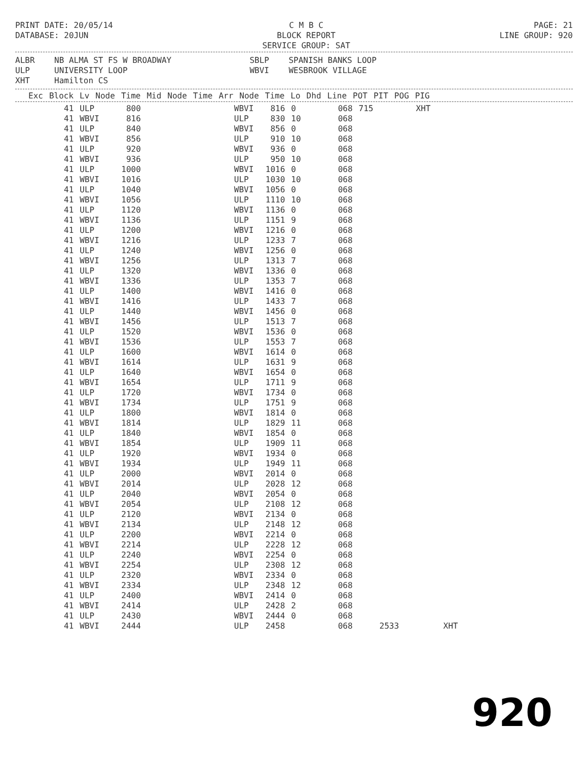PRINT DATE: 20/05/14
DATABASE: 20JUN
C M B C
BLOCK REPORT
SERVICE GROUP: SAT
PAGE: 21
LINE GROUP: 920
ALBR NB ALMA ST FS W BROADWAY SBLP SPANISH BANKS LOOP ULP UNIVERSITY LOOP WBVI WESBROOK VILLAGE XHT Hamilton CS
| Exc | Block | Lv | Node | Time | Mid | Node | Time | Arr | Node | Time | Lo | Dhd | Line | POT | PIT | POG | PIG |
| --- | --- | --- | --- | --- | --- | --- | --- | --- | --- | --- | --- | --- | --- | --- | --- | --- | --- |
| 41 | ULP | 800 | | WBVI | 816 | 0 | 068 | 715 | | XHT |
| 41 | WBVI | 816 | | ULP | 830 | 10 | 068 | | | |
| 41 | ULP | 840 | | WBVI | 856 | 0 | 068 | | | |
| 41 | WBVI | 856 | | ULP | 910 | 10 | 068 | | | |
| 41 | ULP | 920 | | WBVI | 936 | 0 | 068 | | | |
| 41 | WBVI | 936 | | ULP | 950 | 10 | 068 | | | |
| 41 | ULP | 1000 | | WBVI | 1016 | 0 | 068 | | | |
| 41 | WBVI | 1016 | | ULP | 1030 | 10 | 068 | | | |
| 41 | ULP | 1040 | | WBVI | 1056 | 0 | 068 | | | |
| 41 | WBVI | 1056 | | ULP | 1110 | 10 | 068 | | | |
| 41 | ULP | 1120 | | WBVI | 1136 | 0 | 068 | | | |
| 41 | WBVI | 1136 | | ULP | 1151 | 9 | 068 | | | |
| 41 | ULP | 1200 | | WBVI | 1216 | 0 | 068 | | | |
| 41 | WBVI | 1216 | | ULP | 1233 | 7 | 068 | | | |
| 41 | ULP | 1240 | | WBVI | 1256 | 0 | 068 | | | |
| 41 | WBVI | 1256 | | ULP | 1313 | 7 | 068 | | | |
| 41 | ULP | 1320 | | WBVI | 1336 | 0 | 068 | | | |
| 41 | WBVI | 1336 | | ULP | 1353 | 7 | 068 | | | |
| 41 | ULP | 1400 | | WBVI | 1416 | 0 | 068 | | | |
| 41 | WBVI | 1416 | | ULP | 1433 | 7 | 068 | | | |
| 41 | ULP | 1440 | | WBVI | 1456 | 0 | 068 | | | |
| 41 | WBVI | 1456 | | ULP | 1513 | 7 | 068 | | | |
| 41 | ULP | 1520 | | WBVI | 1536 | 0 | 068 | | | |
| 41 | WBVI | 1536 | | ULP | 1553 | 7 | 068 | | | |
| 41 | ULP | 1600 | | WBVI | 1614 | 0 | 068 | | | |
| 41 | WBVI | 1614 | | ULP | 1631 | 9 | 068 | | | |
| 41 | ULP | 1640 | | WBVI | 1654 | 0 | 068 | | | |
| 41 | WBVI | 1654 | | ULP | 1711 | 9 | 068 | | | |
| 41 | ULP | 1720 | | WBVI | 1734 | 0 | 068 | | | |
| 41 | WBVI | 1734 | | ULP | 1751 | 9 | 068 | | | |
| 41 | ULP | 1800 | | WBVI | 1814 | 0 | 068 | | | |
| 41 | WBVI | 1814 | | ULP | 1829 | 11 | 068 | | | |
| 41 | ULP | 1840 | | WBVI | 1854 | 0 | 068 | | | |
| 41 | WBVI | 1854 | | ULP | 1909 | 11 | 068 | | | |
| 41 | ULP | 1920 | | WBVI | 1934 | 0 | 068 | | | |
| 41 | WBVI | 1934 | | ULP | 1949 | 11 | 068 | | | |
| 41 | ULP | 2000 | | WBVI | 2014 | 0 | 068 | | | |
| 41 | WBVI | 2014 | | ULP | 2028 | 12 | 068 | | | |
| 41 | ULP | 2040 | | WBVI | 2054 | 0 | 068 | | | |
| 41 | WBVI | 2054 | | ULP | 2108 | 12 | 068 | | | |
| 41 | ULP | 2120 | | WBVI | 2134 | 0 | 068 | | | |
| 41 | WBVI | 2134 | | ULP | 2148 | 12 | 068 | | | |
| 41 | ULP | 2200 | | WBVI | 2214 | 0 | 068 | | | |
| 41 | WBVI | 2214 | | ULP | 2228 | 12 | 068 | | | |
| 41 | ULP | 2240 | | WBVI | 2254 | 0 | 068 | | | |
| 41 | WBVI | 2254 | | ULP | 2308 | 12 | 068 | | | |
| 41 | ULP | 2320 | | WBVI | 2334 | 0 | 068 | | | |
| 41 | WBVI | 2334 | | ULP | 2348 | 12 | 068 | | | |
| 41 | ULP | 2400 | | WBVI | 2414 | 0 | 068 | | | |
| 41 | WBVI | 2414 | | ULP | 2428 | 2 | 068 | | | |
| 41 | ULP | 2430 | | WBVI | 2444 | 0 | 068 | | | |
| 41 | WBVI | 2444 | | ULP | 2458 | | 068 | | 2533 | XHT |
920